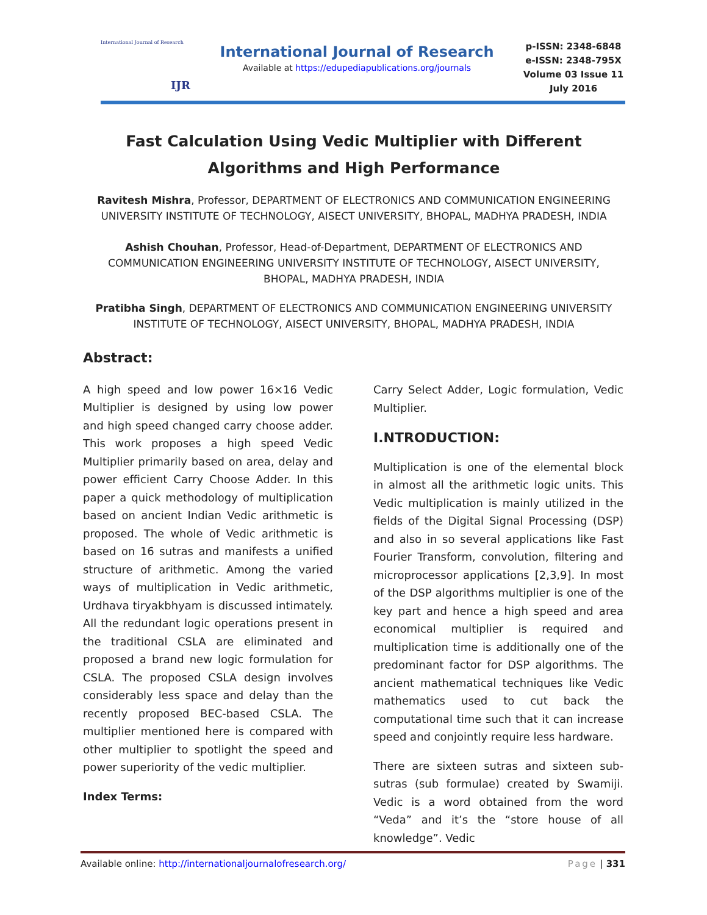International Journal of Research
IJR
International Journal of Research
Available at https://edupediapublications.org/journals
p-ISSN: 2348-6848
e-ISSN: 2348-795X
Volume 03 Issue 11
July 2016
Fast Calculation Using Vedic Multiplier with Different Algorithms and High Performance
Ravitesh Mishra, Professor, DEPARTMENT OF ELECTRONICS AND COMMUNICATION ENGINEERING UNIVERSITY INSTITUTE OF TECHNOLOGY, AISECT UNIVERSITY, BHOPAL, MADHYA PRADESH, INDIA
Ashish Chouhan, Professor, Head-of-Department, DEPARTMENT OF ELECTRONICS AND COMMUNICATION ENGINEERING UNIVERSITY INSTITUTE OF TECHNOLOGY, AISECT UNIVERSITY, BHOPAL, MADHYA PRADESH, INDIA
Pratibha Singh, DEPARTMENT OF ELECTRONICS AND COMMUNICATION ENGINEERING UNIVERSITY INSTITUTE OF TECHNOLOGY, AISECT UNIVERSITY, BHOPAL, MADHYA PRADESH, INDIA
Abstract:
A high speed and low power 16×16 Vedic Multiplier is designed by using low power and high speed changed carry choose adder. This work proposes a high speed Vedic Multiplier primarily based on area, delay and power efficient Carry Choose Adder. In this paper a quick methodology of multiplication based on ancient Indian Vedic arithmetic is proposed. The whole of Vedic arithmetic is based on 16 sutras and manifests a unified structure of arithmetic. Among the varied ways of multiplication in Vedic arithmetic, Urdhava tiryakbhyam is discussed intimately. All the redundant logic operations present in the traditional CSLA are eliminated and proposed a brand new logic formulation for CSLA. The proposed CSLA design involves considerably less space and delay than the recently proposed BEC-based CSLA. The multiplier mentioned here is compared with other multiplier to spotlight the speed and power superiority of the vedic multiplier.
Index Terms:
Carry Select Adder, Logic formulation, Vedic Multiplier.
I.NTRODUCTION:
Multiplication is one of the elemental block in almost all the arithmetic logic units. This Vedic multiplication is mainly utilized in the fields of the Digital Signal Processing (DSP) and also in so several applications like Fast Fourier Transform, convolution, filtering and microprocessor applications [2,3,9]. In most of the DSP algorithms multiplier is one of the key part and hence a high speed and area economical multiplier is required and multiplication time is additionally one of the predominant factor for DSP algorithms. The ancient mathematical techniques like Vedic mathematics used to cut back the computational time such that it can increase speed and conjointly require less hardware.
There are sixteen sutras and sixteen sub-sutras (sub formulae) created by Swamiji. Vedic is a word obtained from the word “Veda” and it’s the “store house of all knowledge”. Vedic
Available online: http://internationaljournalofresearch.org/ Page | 331